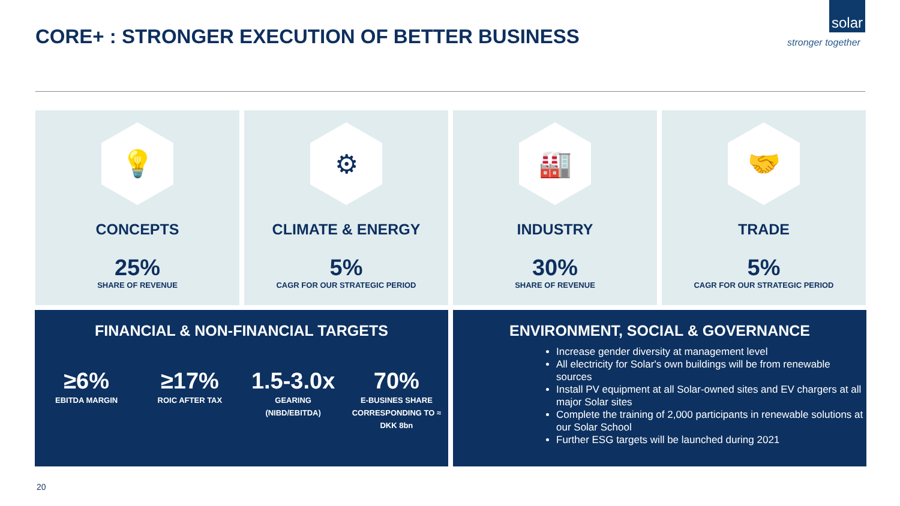CORE+ : STRONGER EXECUTION OF BETTER BUSINESS
solar
stronger together
💡
CONCEPTS
25%
SHARE OF REVENUE
⚙
CLIMATE & ENERGY
5%
CAGR FOR OUR STRATEGIC PERIOD
🏭
INDUSTRY
30%
SHARE OF REVENUE
🤝
TRADE
5%
CAGR FOR OUR STRATEGIC PERIOD
FINANCIAL & NON-FINANCIAL TARGETS
≥6%
EBITDA MARGIN
≥17%
ROIC AFTER TAX
1.5-3.0x
GEARING
(NIBD/EBITDA)
70%
E-BUSINES SHARE CORRESPONDING TO ≈ DKK 8bn
ENVIRONMENT, SOCIAL & GOVERNANCE
Increase gender diversity at management level
All electricity for Solar's own buildings will be from renewable sources
Install PV equipment at all Solar-owned sites and EV chargers at all major Solar sites
Complete the training of 2,000 participants in renewable solutions at our Solar School
Further ESG targets will be launched during 2021
20